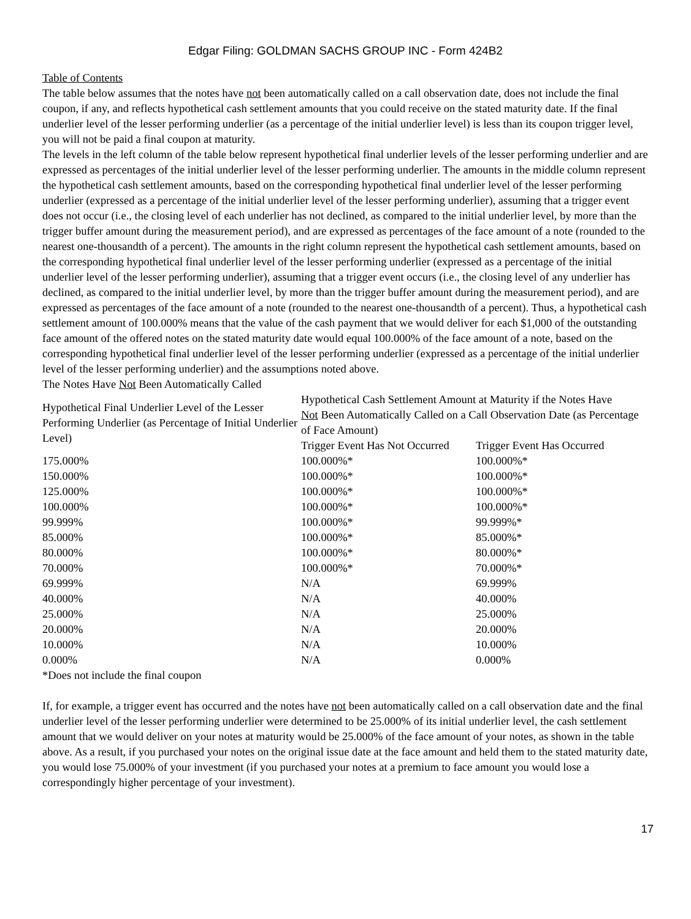Edgar Filing: GOLDMAN SACHS GROUP INC - Form 424B2
Table of Contents
The table below assumes that the notes have not been automatically called on a call observation date, does not include the final coupon, if any, and reflects hypothetical cash settlement amounts that you could receive on the stated maturity date. If the final underlier level of the lesser performing underlier (as a percentage of the initial underlier level) is less than its coupon trigger level, you will not be paid a final coupon at maturity.
The levels in the left column of the table below represent hypothetical final underlier levels of the lesser performing underlier and are expressed as percentages of the initial underlier level of the lesser performing underlier. The amounts in the middle column represent the hypothetical cash settlement amounts, based on the corresponding hypothetical final underlier level of the lesser performing underlier (expressed as a percentage of the initial underlier level of the lesser performing underlier), assuming that a trigger event does not occur (i.e., the closing level of each underlier has not declined, as compared to the initial underlier level, by more than the trigger buffer amount during the measurement period), and are expressed as percentages of the face amount of a note (rounded to the nearest one-thousandth of a percent). The amounts in the right column represent the hypothetical cash settlement amounts, based on the corresponding hypothetical final underlier level of the lesser performing underlier (expressed as a percentage of the initial underlier level of the lesser performing underlier), assuming that a trigger event occurs (i.e., the closing level of any underlier has declined, as compared to the initial underlier level, by more than the trigger buffer amount during the measurement period), and are expressed as percentages of the face amount of a note (rounded to the nearest one-thousandth of a percent). Thus, a hypothetical cash settlement amount of 100.000% means that the value of the cash payment that we would deliver for each $1,000 of the outstanding face amount of the offered notes on the stated maturity date would equal 100.000% of the face amount of a note, based on the corresponding hypothetical final underlier level of the lesser performing underlier (expressed as a percentage of the initial underlier level of the lesser performing underlier) and the assumptions noted above.
The Notes Have Not Been Automatically Called
| Hypothetical Final Underlier Level of the Lesser Performing Underlier (as Percentage of Initial Underlier Level) | Hypothetical Cash Settlement Amount at Maturity if the Notes Have Not Been Automatically Called on a Call Observation Date (as Percentage of Face Amount) | |
| --- | --- | --- |
| | Trigger Event Has Not Occurred | Trigger Event Has Occurred |
| 175.000% | 100.000%* | 100.000%* |
| 150.000% | 100.000%* | 100.000%* |
| 125.000% | 100.000%* | 100.000%* |
| 100.000% | 100.000%* | 100.000%* |
| 99.999% | 100.000%* | 99.999%* |
| 85.000% | 100.000%* | 85.000%* |
| 80.000% | 100.000%* | 80.000%* |
| 70.000% | 100.000%* | 70.000%* |
| 69.999% | N/A | 69.999% |
| 40.000% | N/A | 40.000% |
| 25.000% | N/A | 25.000% |
| 20.000% | N/A | 20.000% |
| 10.000% | N/A | 10.000% |
| 0.000% | N/A | 0.000% |
*Does not include the final coupon
If, for example, a trigger event has occurred and the notes have not been automatically called on a call observation date and the final underlier level of the lesser performing underlier were determined to be 25.000% of its initial underlier level, the cash settlement amount that we would deliver on your notes at maturity would be 25.000% of the face amount of your notes, as shown in the table above. As a result, if you purchased your notes on the original issue date at the face amount and held them to the stated maturity date, you would lose 75.000% of your investment (if you purchased your notes at a premium to face amount you would lose a correspondingly higher percentage of your investment).
17